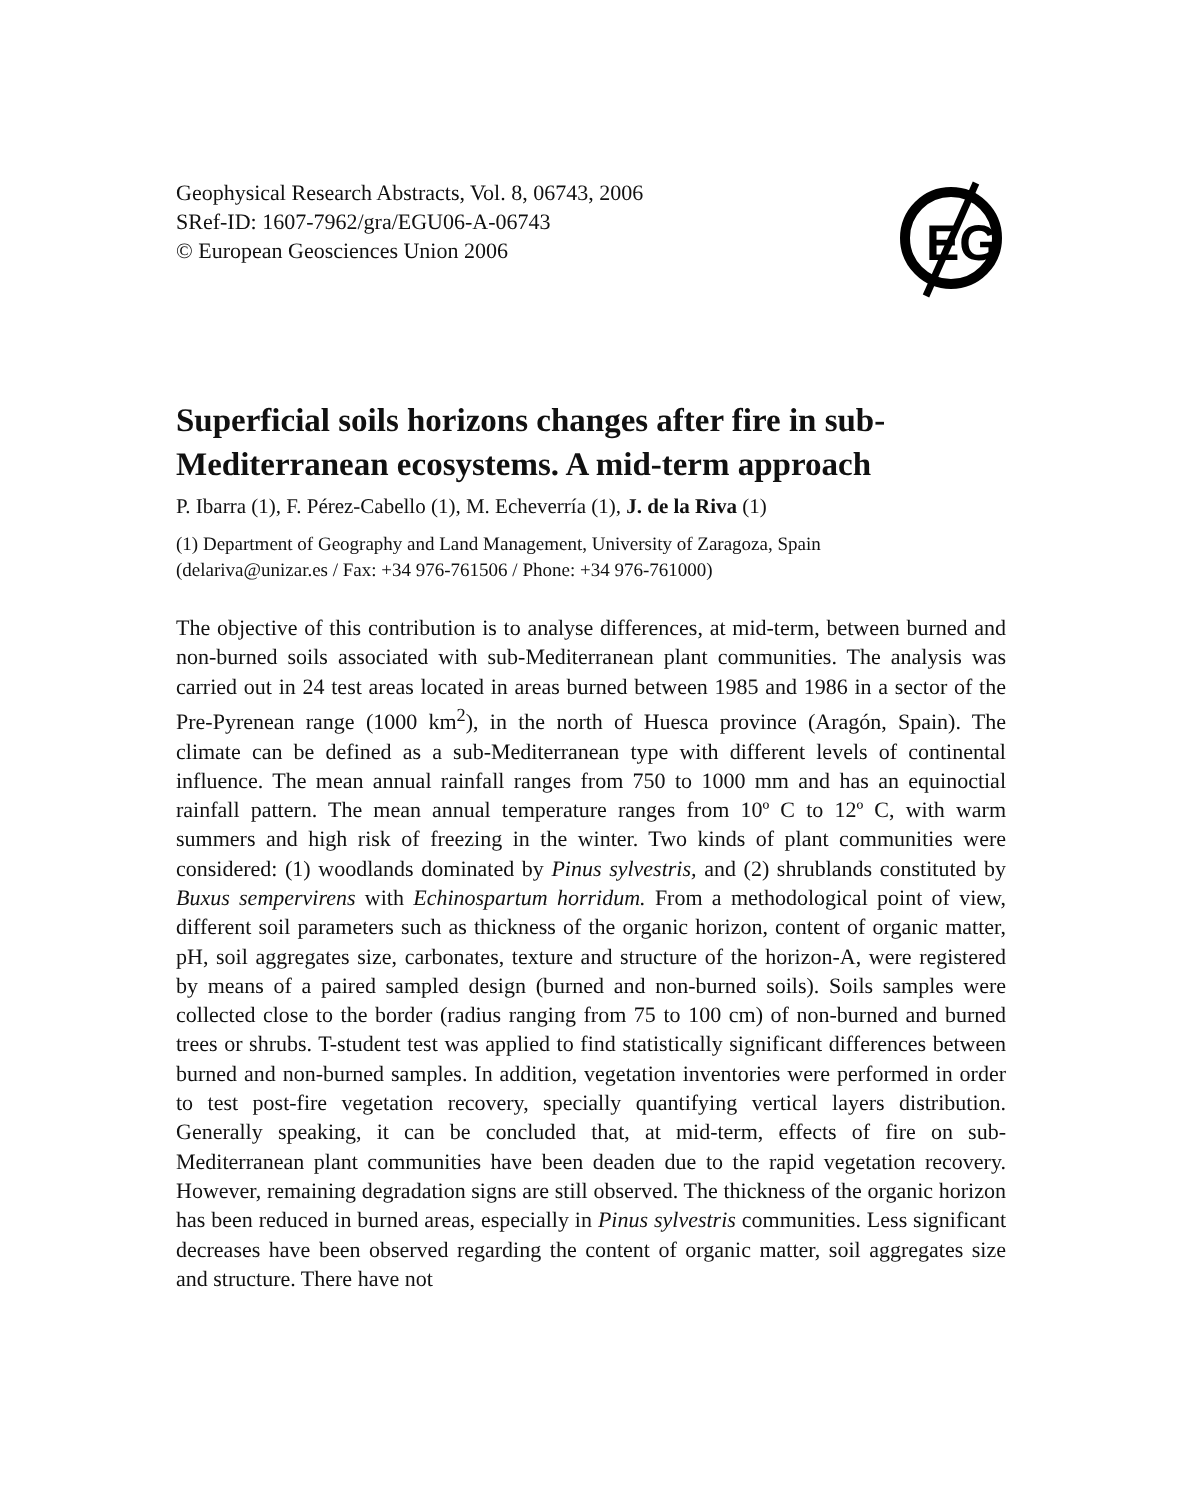Geophysical Research Abstracts, Vol. 8, 06743, 2006
SRef-ID: 1607-7962/gra/EGU06-A-06743
© European Geosciences Union 2006
EG
Superficial soils horizons changes after fire in sub-Mediterranean ecosystems. A mid-term approach
P. Ibarra (1), F. Pérez-Cabello (1), M. Echeverría (1), J. de la Riva (1)
(1) Department of Geography and Land Management, University of Zaragoza, Spain
(delariva@unizar.es / Fax: +34 976-761506 / Phone: +34 976-761000)
The objective of this contribution is to analyse differences, at mid-term, between burned and non-burned soils associated with sub-Mediterranean plant communities. The analysis was carried out in 24 test areas located in areas burned between 1985 and 1986 in a sector of the Pre-Pyrenean range (1000 km<sup>2</sup>), in the north of Huesca province (Aragón, Spain). The climate can be defined as a sub-Mediterranean type with different levels of continental influence. The mean annual rainfall ranges from 750 to 1000 mm and has an equinoctial rainfall pattern. The mean annual temperature ranges from 10º C to 12º C, with warm summers and high risk of freezing in the winter. Two kinds of plant communities were considered: (1) woodlands dominated by Pinus sylvestris, and (2) shrublands constituted by Buxus sempervirens with Echinospartum horridum. From a methodological point of view, different soil parameters such as thickness of the organic horizon, content of organic matter, pH, soil aggregates size, carbonates, texture and structure of the horizon-A, were registered by means of a paired sampled design (burned and non-burned soils). Soils samples were collected close to the border (radius ranging from 75 to 100 cm) of non-burned and burned trees or shrubs. T-student test was applied to find statistically significant differences between burned and non-burned samples. In addition, vegetation inventories were performed in order to test post-fire vegetation recovery, specially quantifying vertical layers distribution. Generally speaking, it can be concluded that, at mid-term, effects of fire on sub-Mediterranean plant communities have been deaden due to the rapid vegetation recovery. However, remaining degradation signs are still observed. The thickness of the organic horizon has been reduced in burned areas, especially in Pinus sylvestris communities. Less significant decreases have been observed regarding the content of organic matter, soil aggregates size and structure. There have not